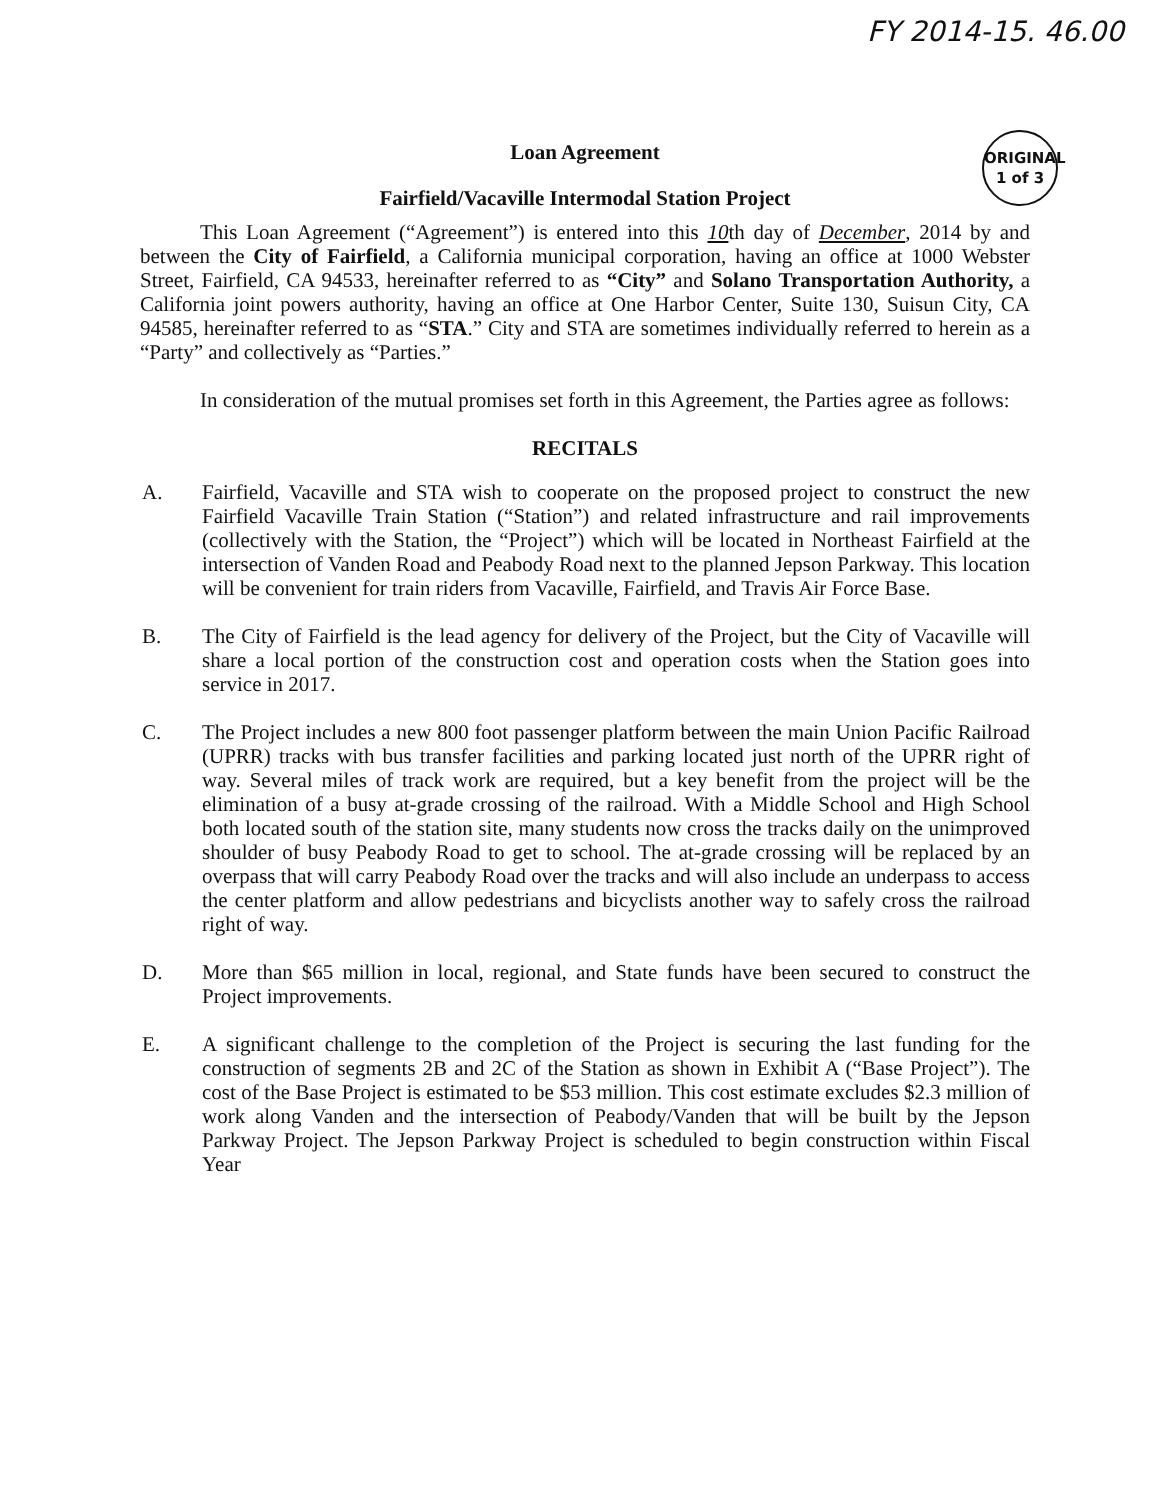FY 2014-15. 46.00
ORIGINAL
1 of 3
Loan Agreement
Fairfield/Vacaville Intermodal Station Project
This Loan Agreement (“Agreement”) is entered into this 10th day of December, 2014 by and between the City of Fairfield, a California municipal corporation, having an office at 1000 Webster Street, Fairfield, CA 94533, hereinafter referred to as “City” and Solano Transportation Authority, a California joint powers authority, having an office at One Harbor Center, Suite 130, Suisun City, CA 94585, hereinafter referred to as “STA.” City and STA are sometimes individually referred to herein as a “Party” and collectively as “Parties.”
In consideration of the mutual promises set forth in this Agreement, the Parties agree as follows:
RECITALS
A. Fairfield, Vacaville and STA wish to cooperate on the proposed project to construct the new Fairfield Vacaville Train Station (“Station”) and related infrastructure and rail improvements (collectively with the Station, the “Project”) which will be located in Northeast Fairfield at the intersection of Vanden Road and Peabody Road next to the planned Jepson Parkway. This location will be convenient for train riders from Vacaville, Fairfield, and Travis Air Force Base.
B. The City of Fairfield is the lead agency for delivery of the Project, but the City of Vacaville will share a local portion of the construction cost and operation costs when the Station goes into service in 2017.
C. The Project includes a new 800 foot passenger platform between the main Union Pacific Railroad (UPRR) tracks with bus transfer facilities and parking located just north of the UPRR right of way. Several miles of track work are required, but a key benefit from the project will be the elimination of a busy at-grade crossing of the railroad. With a Middle School and High School both located south of the station site, many students now cross the tracks daily on the unimproved shoulder of busy Peabody Road to get to school. The at-grade crossing will be replaced by an overpass that will carry Peabody Road over the tracks and will also include an underpass to access the center platform and allow pedestrians and bicyclists another way to safely cross the railroad right of way.
D. More than $65 million in local, regional, and State funds have been secured to construct the Project improvements.
E. A significant challenge to the completion of the Project is securing the last funding for the construction of segments 2B and 2C of the Station as shown in Exhibit A (“Base Project”). The cost of the Base Project is estimated to be $53 million. This cost estimate excludes $2.3 million of work along Vanden and the intersection of Peabody/Vanden that will be built by the Jepson Parkway Project. The Jepson Parkway Project is scheduled to begin construction within Fiscal Year